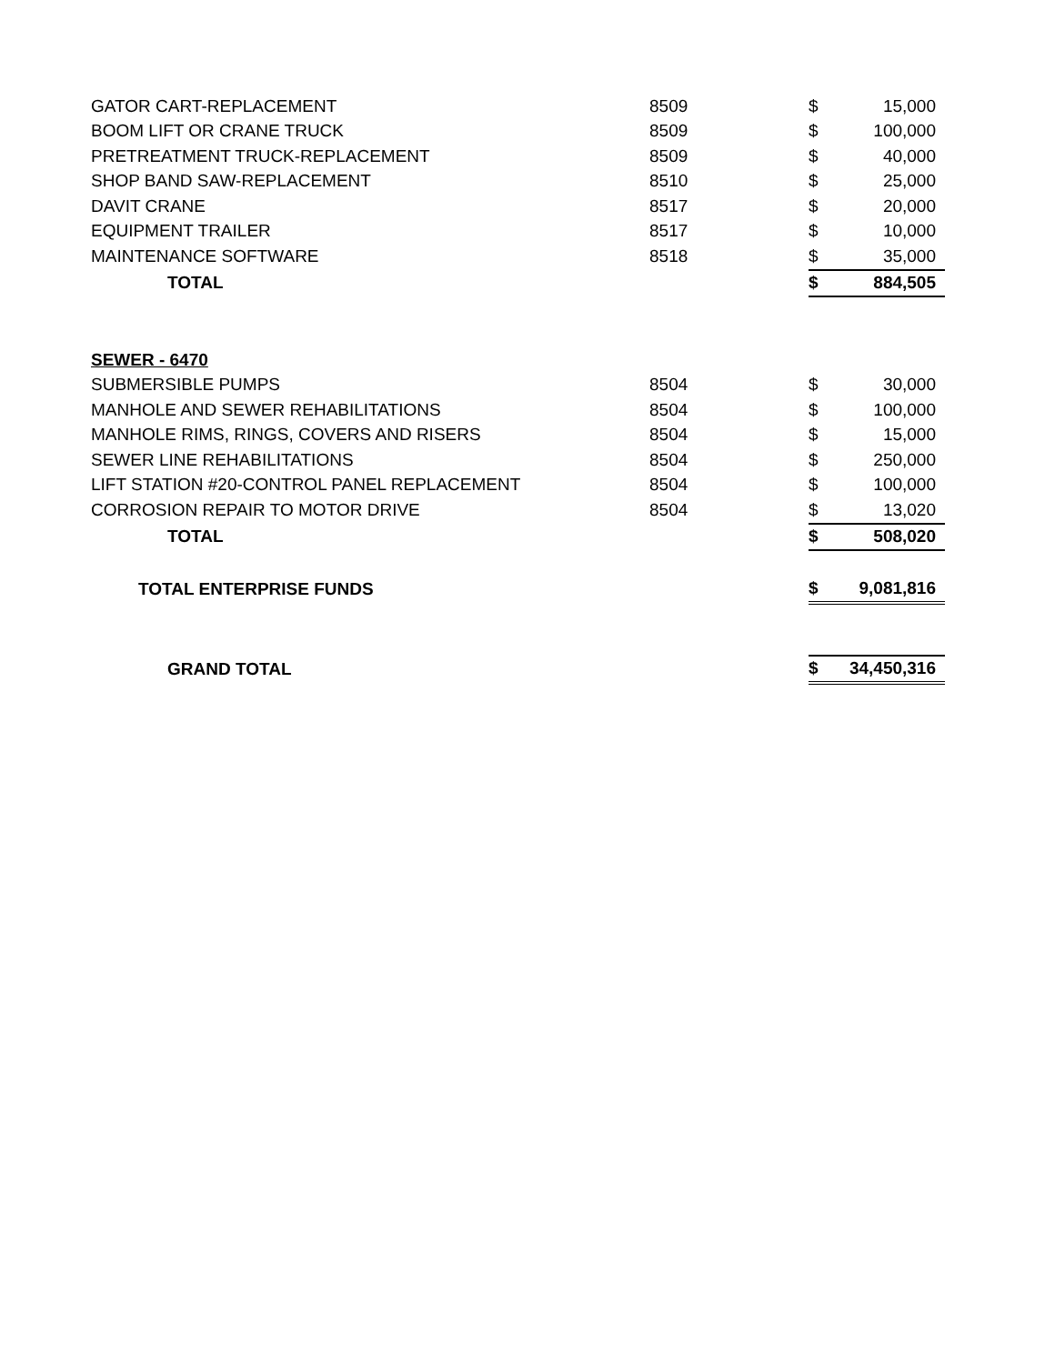| GATOR CART-REPLACEMENT | 8509 | $ | 15,000 |
| BOOM LIFT OR CRANE TRUCK | 8509 | $ | 100,000 |
| PRETREATMENT TRUCK-REPLACEMENT | 8509 | $ | 40,000 |
| SHOP BAND SAW-REPLACEMENT | 8510 | $ | 25,000 |
| DAVIT CRANE | 8517 | $ | 20,000 |
| EQUIPMENT TRAILER | 8517 | $ | 10,000 |
| MAINTENANCE SOFTWARE | 8518 | $ | 35,000 |
| TOTAL | | $ | 884,505 |
| SEWER - 6470 | | | |
| SUBMERSIBLE PUMPS | 8504 | $ | 30,000 |
| MANHOLE AND SEWER REHABILITATIONS | 8504 | $ | 100,000 |
| MANHOLE RIMS, RINGS, COVERS AND RISERS | 8504 | $ | 15,000 |
| SEWER LINE REHABILITATIONS | 8504 | $ | 250,000 |
| LIFT STATION #20-CONTROL PANEL REPLACEMENT | 8504 | $ | 100,000 |
| CORROSION REPAIR TO MOTOR DRIVE | 8504 | $ | 13,020 |
| TOTAL | | $ | 508,020 |
| TOTAL ENTERPRISE FUNDS | | $ | 9,081,816 |
| GRAND TOTAL | | $ | 34,450,316 |